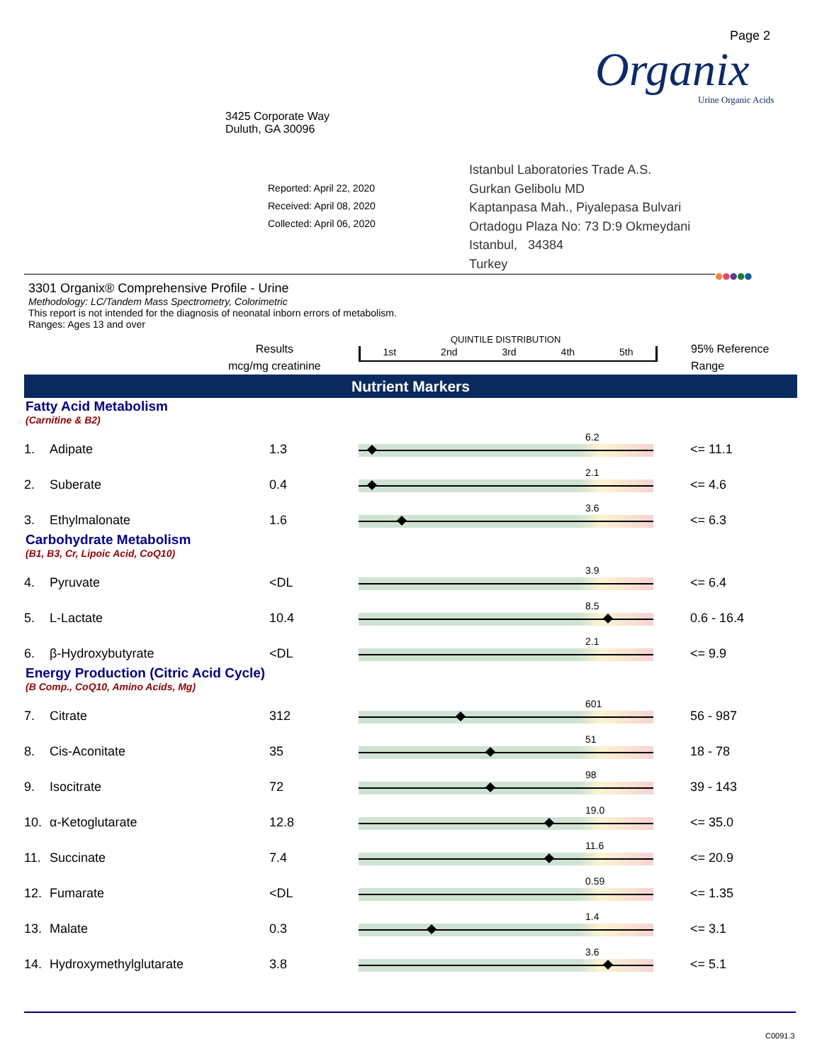Page 2
Organix
Urine Organic Acids
3425 Corporate Way
Duluth, GA 30096
Reported: April 22, 2020
Received: April 08, 2020
Collected: April 06, 2020
Istanbul Laboratories Trade A.S.
Gurkan Gelibolu MD
Kaptanpasa Mah., Piyalepasa Bulvari
Ortadogu Plaza No: 73 D:9 Okmeydani
Istanbul, 34384
Turkey
●●●●●
3301 Organix® Comprehensive Profile - Urine
Methodology: LC/Tandem Mass Spectrometry, Colorimetric
This report is not intended for the diagnosis of neonatal inborn errors of metabolism.
Ranges: Ages 13 and over
Results
mcg/mg creatinine
QUINTILE DISTRIBUTION
1st 2nd 3rd 4th 5th
95% Reference
Range
Nutrient Markers
| Fatty Acid Metabolism (Carnitine & B2) | | | | |
| 1. | Adipate | 1.3 | 6.2 | <= 11.1 |
| 2. | Suberate | 0.4 | 2.1 | <= 4.6 |
| 3. | Ethylmalonate | 1.6 | 3.6 | <= 6.3 |
| Carbohydrate Metabolism (B1, B3, Cr, Lipoic Acid, CoQ10) | | | | |
| 4. | Pyruvate | <DL | 3.9 | <= 6.4 |
| 5. | L-Lactate | 10.4 | 8.5 | 0.6 - 16.4 |
| 6. | β-Hydroxybutyrate | <DL | 2.1 | <= 9.9 |
| Energy Production (Citric Acid Cycle) (B Comp., CoQ10, Amino Acids, Mg) | | | | |
| 7. | Citrate | 312 | 601 | 56 - 987 |
| 8. | Cis-Aconitate | 35 | 51 | 18 - 78 |
| 9. | Isocitrate | 72 | 98 | 39 - 143 |
| 10. | α-Ketoglutarate | 12.8 | 19.0 | <= 35.0 |
| 11. | Succinate | 7.4 | 11.6 | <= 20.9 |
| 12. | Fumarate | <DL | 0.59 | <= 1.35 |
| 13. | Malate | 0.3 | 1.4 | <= 3.1 |
| 14. | Hydroxymethylglutarate | 3.8 | 3.6 | <= 5.1 |
C0091.3